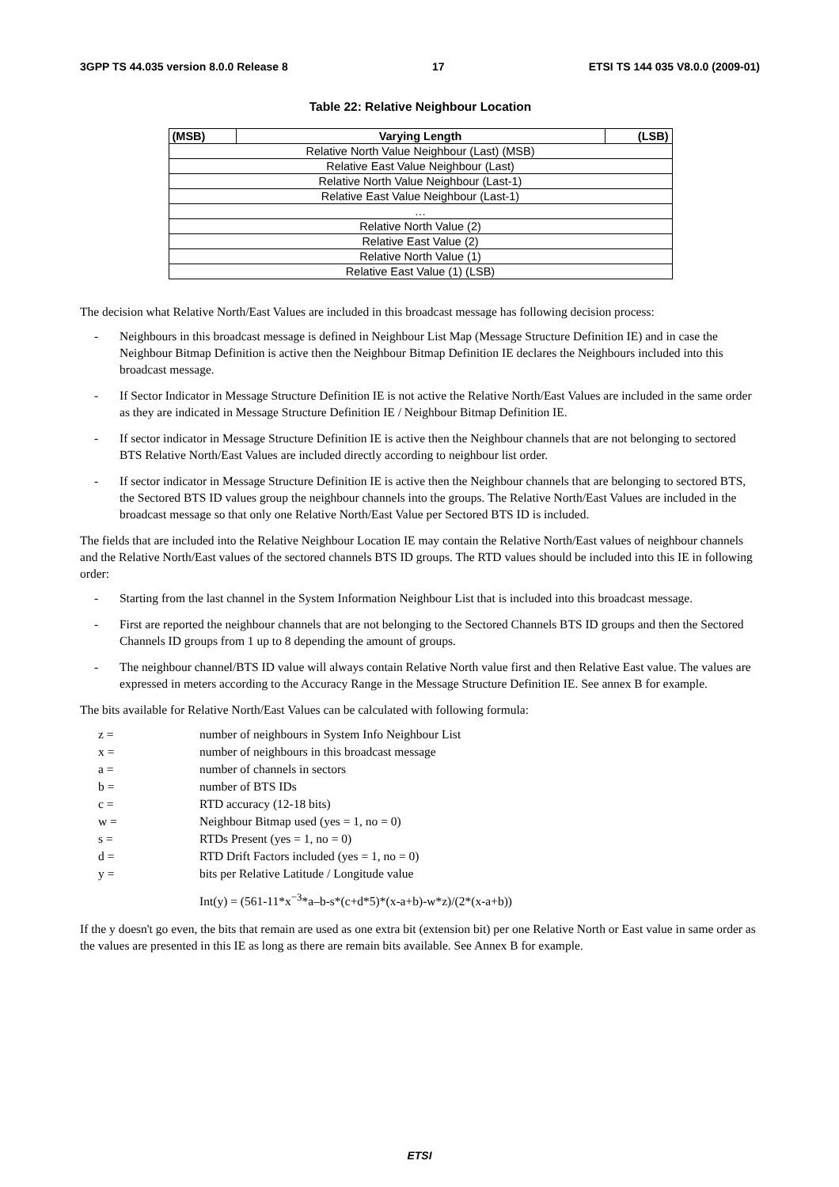3GPP TS 44.035 version 8.0.0 Release 8 17 ETSI TS 144 035 V8.0.0 (2009-01)
Table 22: Relative Neighbour Location
| (MSB) | Varying Length | (LSB) |
| --- | --- | --- |
| Relative North Value Neighbour (Last) (MSB) | | |
| Relative East Value Neighbour (Last) | | |
| Relative North Value Neighbour (Last-1) | | |
| Relative East Value Neighbour (Last-1) | | |
| … | | |
| Relative North Value (2) | | |
| Relative East Value (2) | | |
| Relative North Value (1) | | |
| Relative East Value (1) (LSB) | | |
The decision what Relative North/East Values are included in this broadcast message has following decision process:
- Neighbours in this broadcast message is defined in Neighbour List Map (Message Structure Definition IE) and in case the Neighbour Bitmap Definition is active then the Neighbour Bitmap Definition IE declares the Neighbours included into this broadcast message.
- If Sector Indicator in Message Structure Definition IE is not active the Relative North/East Values are included in the same order as they are indicated in Message Structure Definition IE / Neighbour Bitmap Definition IE.
- If sector indicator in Message Structure Definition IE is active then the Neighbour channels that are not belonging to sectored BTS Relative North/East Values are included directly according to neighbour list order.
- If sector indicator in Message Structure Definition IE is active then the Neighbour channels that are belonging to sectored BTS, the Sectored BTS ID values group the neighbour channels into the groups. The Relative North/East Values are included in the broadcast message so that only one Relative North/East Value per Sectored BTS ID is included.
The fields that are included into the Relative Neighbour Location IE may contain the Relative North/East values of neighbour channels and the Relative North/East values of the sectored channels BTS ID groups. The RTD values should be included into this IE in following order:
- Starting from the last channel in the System Information Neighbour List that is included into this broadcast message.
- First are reported the neighbour channels that are not belonging to the Sectored Channels BTS ID groups and then the Sectored Channels ID groups from 1 up to 8 depending the amount of groups.
- The neighbour channel/BTS ID value will always contain Relative North value first and then Relative East value. The values are expressed in meters according to the Accuracy Range in the Message Structure Definition IE. See annex B for example.
The bits available for Relative North/East Values can be calculated with following formula:
z = number of neighbours in System Info Neighbour List
x = number of neighbours in this broadcast message
a = number of channels in sectors
b = number of BTS IDs
c = RTD accuracy (12-18 bits)
w = Neighbour Bitmap used (yes = 1, no = 0)
s = RTDs Present (yes = 1, no = 0)
d = RTD Drift Factors included (yes = 1, no = 0)
y = bits per Relative Latitude / Longitude value
Int(y) = (561-11*x<sup>−3</sup>*a–b-s*(c+d*5)*(x-a+b)-w*z)/(2*(x-a+b))
If the y doesn't go even, the bits that remain are used as one extra bit (extension bit) per one Relative North or East value in same order as the values are presented in this IE as long as there are remain bits available. See Annex B for example.
ETSI